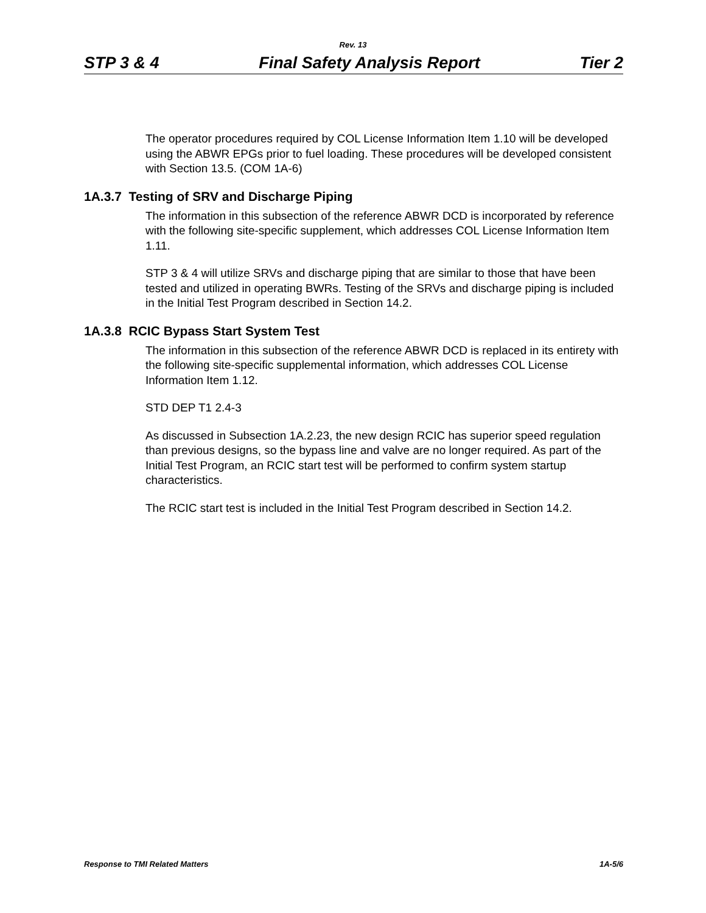Rev. 13
STP 3 & 4 Final Safety Analysis Report Tier 2
The operator procedures required by COL License Information Item 1.10 will be developed using the ABWR EPGs prior to fuel loading. These procedures will be developed consistent with Section 13.5. (COM 1A-6)
1A.3.7 Testing of SRV and Discharge Piping
The information in this subsection of the reference ABWR DCD is incorporated by reference with the following site-specific supplement, which addresses COL License Information Item 1.11.
STP 3 & 4 will utilize SRVs and discharge piping that are similar to those that have been tested and utilized in operating BWRs. Testing of the SRVs and discharge piping is included in the Initial Test Program described in Section 14.2.
1A.3.8 RCIC Bypass Start System Test
The information in this subsection of the reference ABWR DCD is replaced in its entirety with the following site-specific supplemental information, which addresses COL License Information Item 1.12.
STD DEP T1 2.4-3
As discussed in Subsection 1A.2.23, the new design RCIC has superior speed regulation than previous designs, so the bypass line and valve are no longer required. As part of the Initial Test Program, an RCIC start test will be performed to confirm system startup characteristics.
The RCIC start test is included in the Initial Test Program described in Section 14.2.
Response to TMI Related Matters 1A-5/6